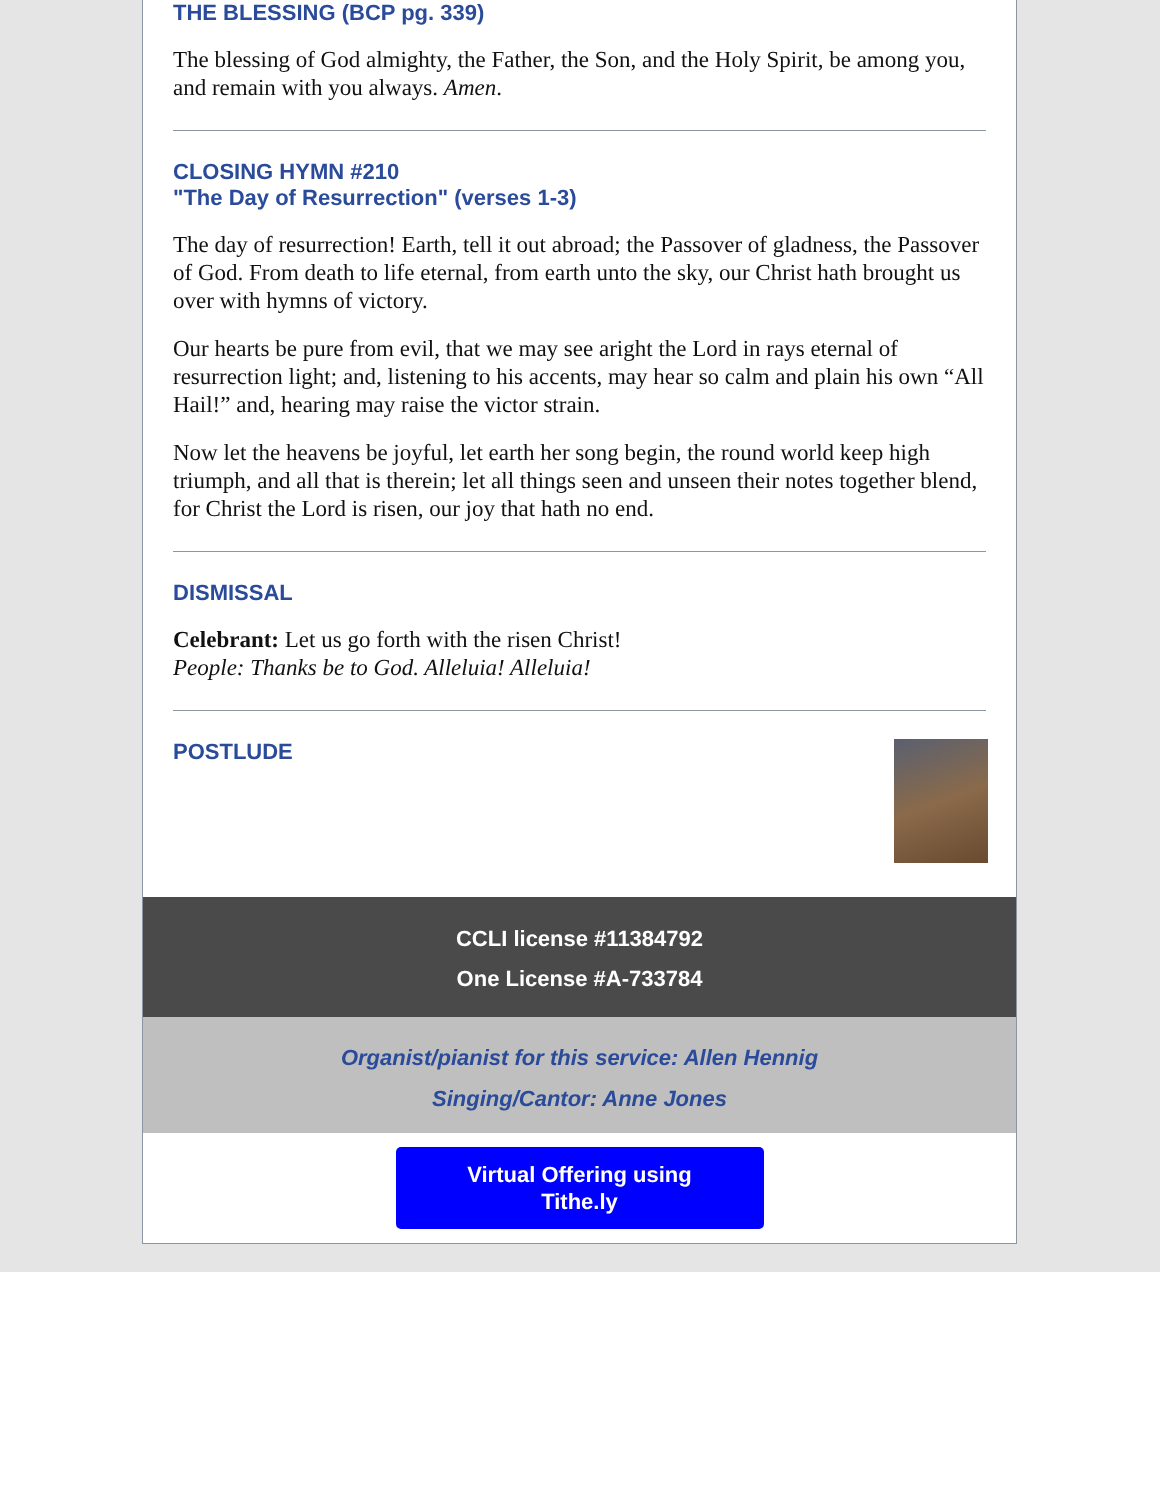THE BLESSING (BCP pg. 339)
The blessing of God almighty, the Father, the Son, and the Holy Spirit, be among you, and remain with you always. Amen.
CLOSING HYMN #210
"The Day of Resurrection" (verses 1-3)
The day of resurrection! Earth, tell it out abroad; the Passover of gladness, the Passover of God. From death to life eternal, from earth unto the sky, our Christ hath brought us over with hymns of victory.
Our hearts be pure from evil, that we may see aright the Lord in rays eternal of resurrection light; and, listening to his accents, may hear so calm and plain his own “All Hail!” and, hearing may raise the victor strain.
Now let the heavens be joyful, let earth her song begin, the round world keep high triumph, and all that is therein; let all things seen and unseen their notes together blend, for Christ the Lord is risen, our joy that hath no end.
DISMISSAL
Celebrant: Let us go forth with the risen Christ!
People: Thanks be to God. Alleluia! Alleluia!
POSTLUDE
CCLI license #11384792
One License #A-733784
Organist/pianist for this service: Allen Hennig
Singing/Cantor: Anne Jones
Virtual Offering using
Tithe.ly